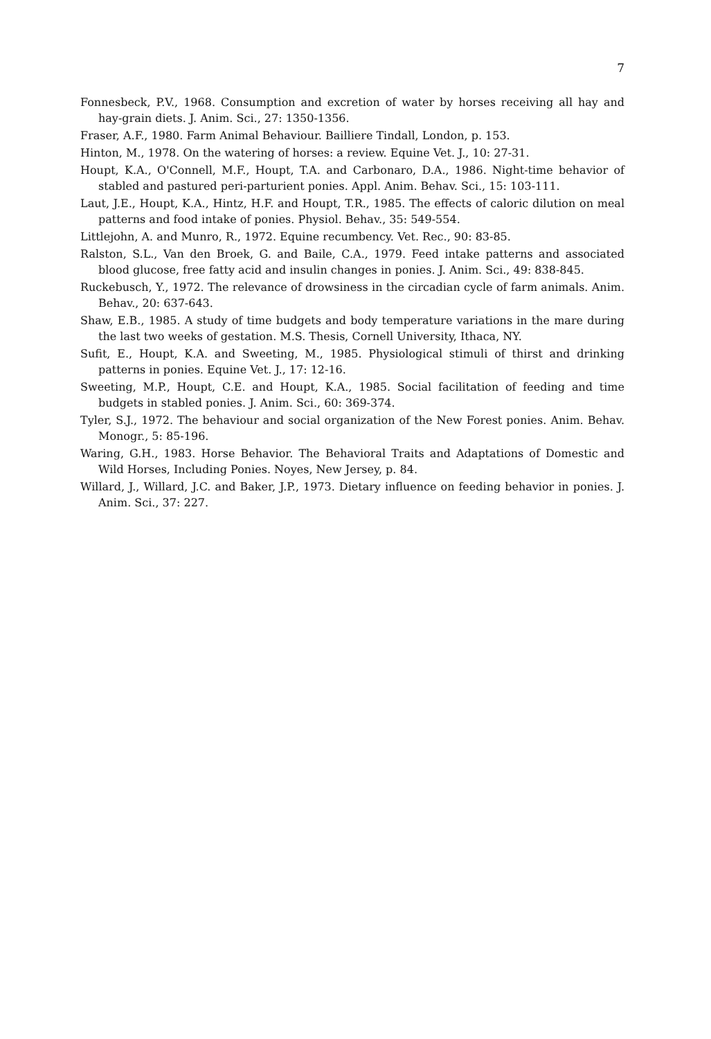7
Fonnesbeck, P.V., 1968. Consumption and excretion of water by horses receiving all hay and hay-grain diets. J. Anim. Sci., 27: 1350-1356.
Fraser, A.F., 1980. Farm Animal Behaviour. Bailliere Tindall, London, p. 153.
Hinton, M., 1978. On the watering of horses: a review. Equine Vet. J., 10: 27-31.
Houpt, K.A., O'Connell, M.F., Houpt, T.A. and Carbonaro, D.A., 1986. Night-time behavior of stabled and pastured peri-parturient ponies. Appl. Anim. Behav. Sci., 15: 103-111.
Laut, J.E., Houpt, K.A., Hintz, H.F. and Houpt, T.R., 1985. The effects of caloric dilution on meal patterns and food intake of ponies. Physiol. Behav., 35: 549-554.
Littlejohn, A. and Munro, R., 1972. Equine recumbency. Vet. Rec., 90: 83-85.
Ralston, S.L., Van den Broek, G. and Baile, C.A., 1979. Feed intake patterns and associated blood glucose, free fatty acid and insulin changes in ponies. J. Anim. Sci., 49: 838-845.
Ruckebusch, Y., 1972. The relevance of drowsiness in the circadian cycle of farm animals. Anim. Behav., 20: 637-643.
Shaw, E.B., 1985. A study of time budgets and body temperature variations in the mare during the last two weeks of gestation. M.S. Thesis, Cornell University, Ithaca, NY.
Sufit, E., Houpt, K.A. and Sweeting, M., 1985. Physiological stimuli of thirst and drinking patterns in ponies. Equine Vet. J., 17: 12-16.
Sweeting, M.P., Houpt, C.E. and Houpt, K.A., 1985. Social facilitation of feeding and time budgets in stabled ponies. J. Anim. Sci., 60: 369-374.
Tyler, S.J., 1972. The behaviour and social organization of the New Forest ponies. Anim. Behav. Monogr., 5: 85-196.
Waring, G.H., 1983. Horse Behavior. The Behavioral Traits and Adaptations of Domestic and Wild Horses, Including Ponies. Noyes, New Jersey, p. 84.
Willard, J., Willard, J.C. and Baker, J.P., 1973. Dietary influence on feeding behavior in ponies. J. Anim. Sci., 37: 227.